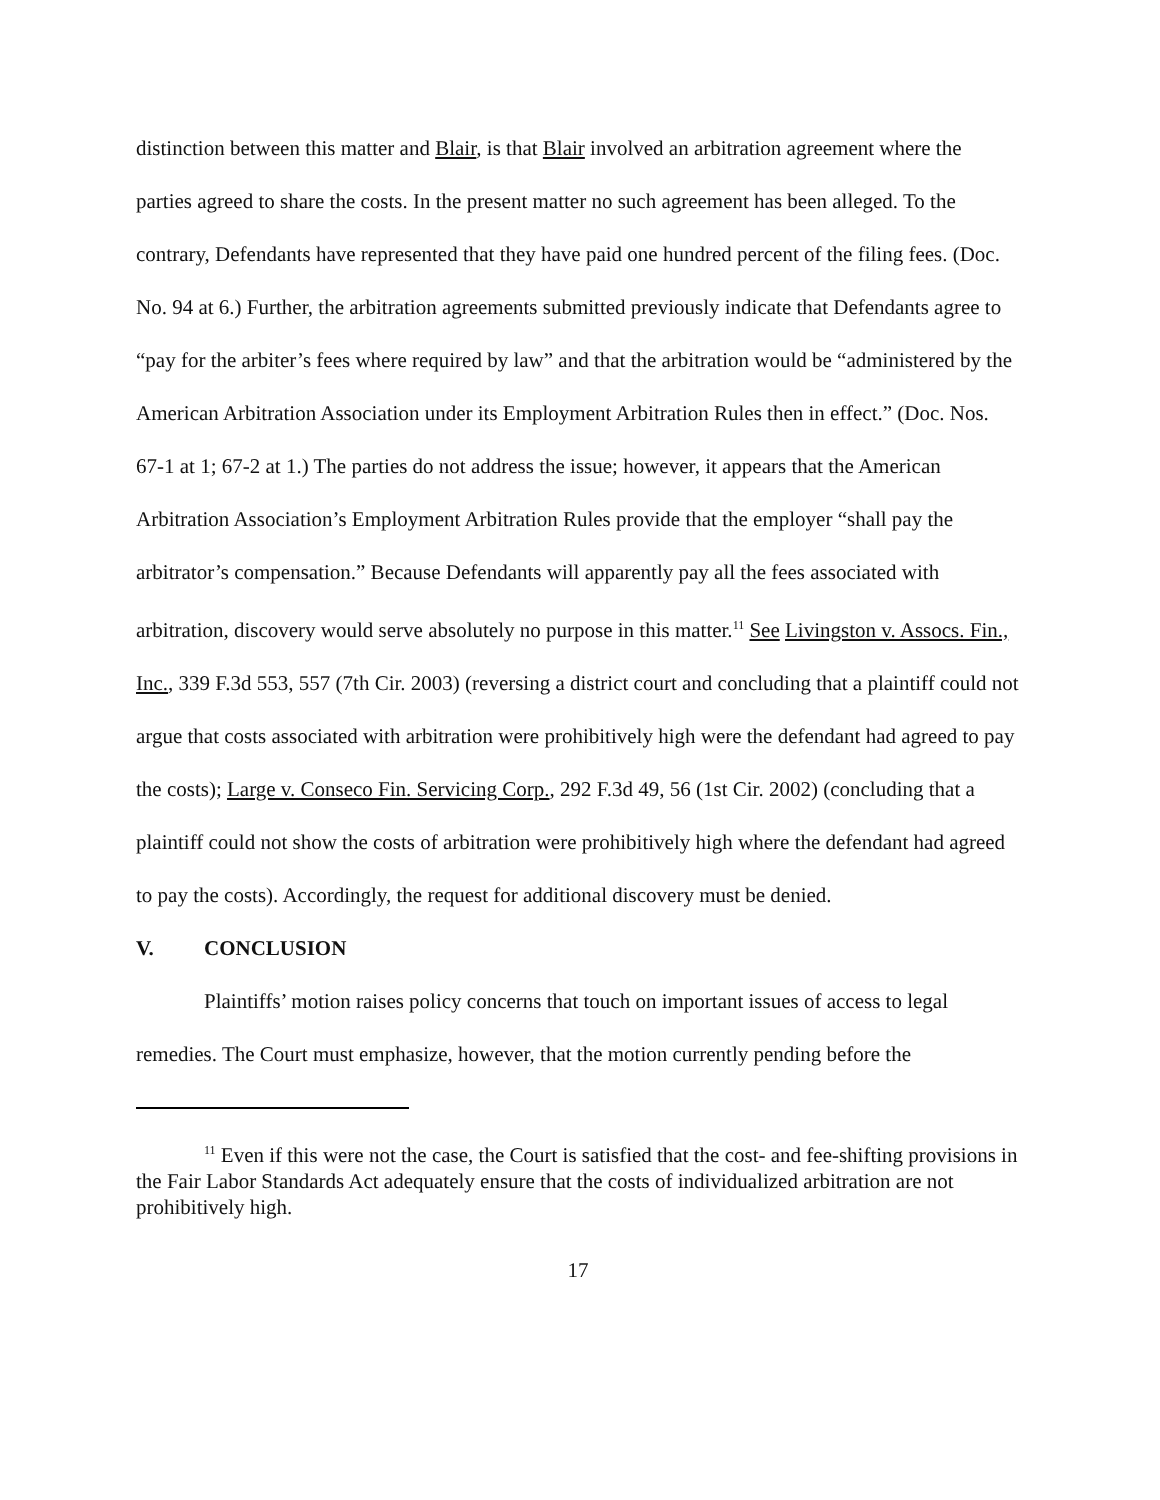distinction between this matter and Blair, is that Blair involved an arbitration agreement where the parties agreed to share the costs. In the present matter no such agreement has been alleged. To the contrary, Defendants have represented that they have paid one hundred percent of the filing fees. (Doc. No. 94 at 6.) Further, the arbitration agreements submitted previously indicate that Defendants agree to “pay for the arbiter’s fees where required by law” and that the arbitration would be “administered by the American Arbitration Association under its Employment Arbitration Rules then in effect.” (Doc. Nos. 67-1 at 1; 67-2 at 1.) The parties do not address the issue; however, it appears that the American Arbitration Association’s Employment Arbitration Rules provide that the employer “shall pay the arbitrator’s compensation.” Because Defendants will apparently pay all the fees associated with arbitration, discovery would serve absolutely no purpose in this matter.<sup>11</sup> See Livingston v. Assocs. Fin., Inc., 339 F.3d 553, 557 (7th Cir. 2003) (reversing a district court and concluding that a plaintiff could not argue that costs associated with arbitration were prohibitively high were the defendant had agreed to pay the costs); Large v. Conseco Fin. Servicing Corp., 292 F.3d 49, 56 (1st Cir. 2002) (concluding that a plaintiff could not show the costs of arbitration were prohibitively high where the defendant had agreed to pay the costs). Accordingly, the request for additional discovery must be denied.
V. CONCLUSION
Plaintiffs’ motion raises policy concerns that touch on important issues of access to legal remedies. The Court must emphasize, however, that the motion currently pending before the
<sup>11</sup> Even if this were not the case, the Court is satisfied that the cost- and fee-shifting provisions in the Fair Labor Standards Act adequately ensure that the costs of individualized arbitration are not prohibitively high.
17